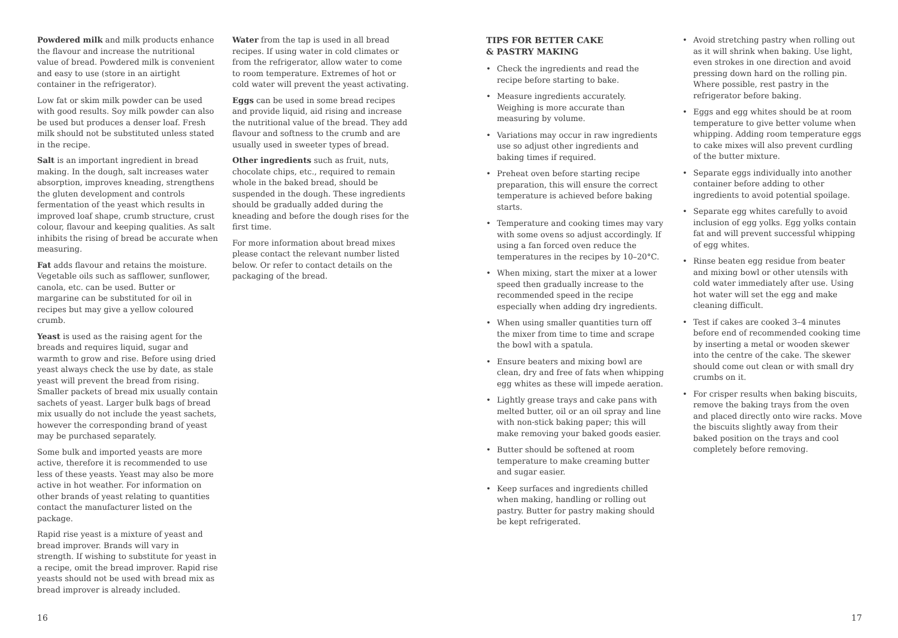Powdered milk and milk products enhance the flavour and increase the nutritional value of bread. Powdered milk is convenient and easy to use (store in an airtight container in the refrigerator).
Low fat or skim milk powder can be used with good results. Soy milk powder can also be used but produces a denser loaf. Fresh milk should not be substituted unless stated in the recipe.
Salt is an important ingredient in bread making. In the dough, salt increases water absorption, improves kneading, strengthens the gluten development and controls fermentation of the yeast which results in improved loaf shape, crumb structure, crust colour, flavour and keeping qualities. As salt inhibits the rising of bread be accurate when measuring.
Fat adds flavour and retains the moisture. Vegetable oils such as safflower, sunflower, canola, etc. can be used. Butter or margarine can be substituted for oil in recipes but may give a yellow coloured crumb.
Yeast is used as the raising agent for the breads and requires liquid, sugar and warmth to grow and rise. Before using dried yeast always check the use by date, as stale yeast will prevent the bread from rising. Smaller packets of bread mix usually contain sachets of yeast. Larger bulk bags of bread mix usually do not include the yeast sachets, however the corresponding brand of yeast may be purchased separately.
Some bulk and imported yeasts are more active, therefore it is recommended to use less of these yeasts. Yeast may also be more active in hot weather. For information on other brands of yeast relating to quantities contact the manufacturer listed on the package.
Rapid rise yeast is a mixture of yeast and bread improver. Brands will vary in strength. If wishing to substitute for yeast in a recipe, omit the bread improver. Rapid rise yeasts should not be used with bread mix as bread improver is already included.
Water from the tap is used in all bread recipes. If using water in cold climates or from the refrigerator, allow water to come to room temperature. Extremes of hot or cold water will prevent the yeast activating.
Eggs can be used in some bread recipes and provide liquid, aid rising and increase the nutritional value of the bread. They add flavour and softness to the crumb and are usually used in sweeter types of bread.
Other ingredients such as fruit, nuts, chocolate chips, etc., required to remain whole in the baked bread, should be suspended in the dough. These ingredients should be gradually added during the kneading and before the dough rises for the first time.
For more information about bread mixes please contact the relevant number listed below. Or refer to contact details on the packaging of the bread.
TIPS FOR BETTER CAKE
& PASTRY MAKING
• Check the ingredients and read the recipe before starting to bake.
• Measure ingredients accurately. Weighing is more accurate than measuring by volume.
• Variations may occur in raw ingredients use so adjust other ingredients and baking times if required.
• Preheat oven before starting recipe preparation, this will ensure the correct temperature is achieved before baking starts.
• Temperature and cooking times may vary with some ovens so adjust accordingly. If using a fan forced oven reduce the temperatures in the recipes by 10–20°C.
• When mixing, start the mixer at a lower speed then gradually increase to the recommended speed in the recipe especially when adding dry ingredients.
• When using smaller quantities turn off the mixer from time to time and scrape the bowl with a spatula.
• Ensure beaters and mixing bowl are clean, dry and free of fats when whipping egg whites as these will impede aeration.
• Lightly grease trays and cake pans with melted butter, oil or an oil spray and line with non-stick baking paper; this will make removing your baked goods easier.
• Butter should be softened at room temperature to make creaming butter and sugar easier.
• Keep surfaces and ingredients chilled when making, handling or rolling out pastry. Butter for pastry making should be kept refrigerated.
• Avoid stretching pastry when rolling out as it will shrink when baking. Use light, even strokes in one direction and avoid pressing down hard on the rolling pin. Where possible, rest pastry in the refrigerator before baking.
• Eggs and egg whites should be at room temperature to give better volume when whipping. Adding room temperature eggs to cake mixes will also prevent curdling of the butter mixture.
• Separate eggs individually into another container before adding to other ingredients to avoid potential spoilage.
• Separate egg whites carefully to avoid inclusion of egg yolks. Egg yolks contain fat and will prevent successful whipping of egg whites.
• Rinse beaten egg residue from beater and mixing bowl or other utensils with cold water immediately after use. Using hot water will set the egg and make cleaning difficult.
• Test if cakes are cooked 3–4 minutes before end of recommended cooking time by inserting a metal or wooden skewer into the centre of the cake. The skewer should come out clean or with small dry crumbs on it.
• For crisper results when baking biscuits, remove the baking trays from the oven and placed directly onto wire racks. Move the biscuits slightly away from their baked position on the trays and cool completely before removing.
16 17